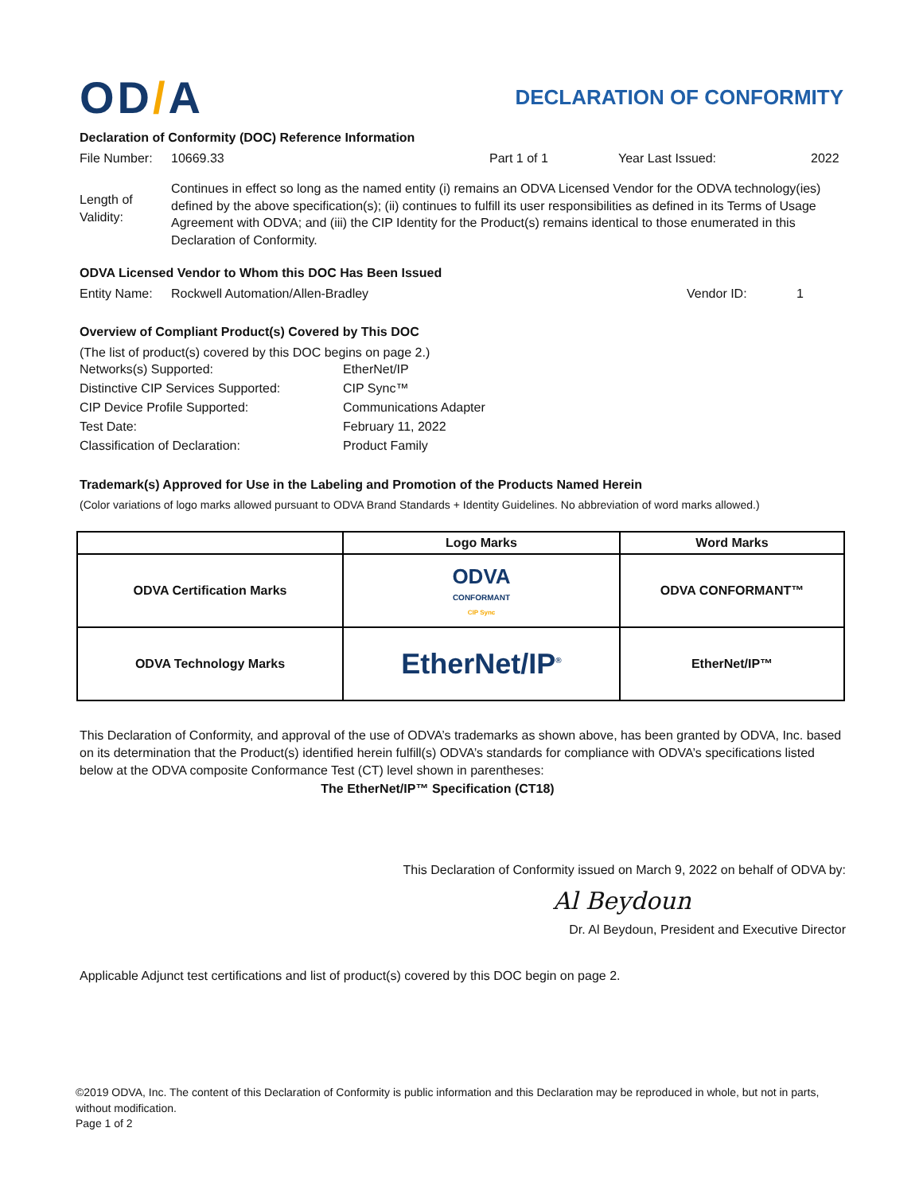OD/A
DECLARATION OF CONFORMITY
Declaration of Conformity (DOC) Reference Information
File Number: 10669.33 Part 1 of 1 Year Last Issued: 2022
Length of Validity:
Continues in effect so long as the named entity (i) remains an ODVA Licensed Vendor for the ODVA technology(ies) defined by the above specification(s); (ii) continues to fulfill its user responsibilities as defined in its Terms of Usage Agreement with ODVA; and (iii) the CIP Identity for the Product(s) remains identical to those enumerated in this Declaration of Conformity.
ODVA Licensed Vendor to Whom this DOC Has Been Issued
Entity Name: Rockwell Automation/Allen-Bradley Vendor ID: 1
Overview of Compliant Product(s) Covered by This DOC
(The list of product(s) covered by this DOC begins on page 2.)
| Networks(s) Supported: | EtherNet/IP |
| Distinctive CIP Services Supported: | CIP Sync™ |
| CIP Device Profile Supported: | Communications Adapter |
| Test Date: | February 11, 2022 |
| Classification of Declaration: | Product Family |
Trademark(s) Approved for Use in the Labeling and Promotion of the Products Named Herein
(Color variations of logo marks allowed pursuant to ODVA Brand Standards + Identity Guidelines. No abbreviation of word marks allowed.)
| | Logo Marks | Word Marks |
| --- | --- | --- |
| ODVA Certification Marks | ODVA CONFORMANT CIP Sync | ODVA CONFORMANT™ |
| ODVA Technology Marks | EtherNet/IP<sup>®</sup> | EtherNet/IP™ |
This Declaration of Conformity, and approval of the use of ODVA’s trademarks as shown above, has been granted by ODVA, Inc. based on its determination that the Product(s) identified herein fulfill(s) ODVA’s standards for compliance with ODVA’s specifications listed below at the ODVA composite Conformance Test (CT) level shown in parentheses:
The EtherNet/IP™ Specification (CT18)
This Declaration of Conformity issued on March 9, 2022 on behalf of ODVA by:
Al Beydoun
Dr. Al Beydoun, President and Executive Director
Applicable Adjunct test certifications and list of product(s) covered by this DOC begin on page 2.
©2019 ODVA, Inc. The content of this Declaration of Conformity is public information and this Declaration may be reproduced in whole, but not in parts, without modification.
Page 1 of 2